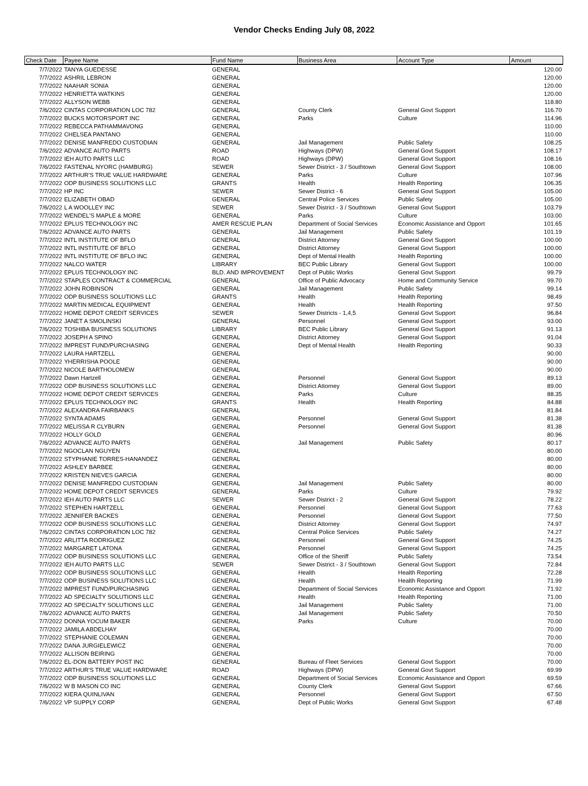Vendor Checks Ending July 08, 2022
| Check Date | Payee Name | Fund Name | Business Area | Account Type | Amount |
| --- | --- | --- | --- | --- | --- |
| 7/7/2022 | TANYA GUEDESSE | GENERAL | | | 120.00 |
| 7/7/2022 | ASHRIL LEBRON | GENERAL | | | 120.00 |
| 7/7/2022 | NAAHAR SONIA | GENERAL | | | 120.00 |
| 7/7/2022 | HENRIETTA WATKINS | GENERAL | | | 120.00 |
| 7/7/2022 | ALLYSON WEBB | GENERAL | | | 118.80 |
| 7/6/2022 | CINTAS CORPORATION LOC 782 | GENERAL | County Clerk | General Govt Support | 116.70 |
| 7/7/2022 | BUCKS MOTORSPORT INC | GENERAL | Parks | Culture | 114.96 |
| 7/7/2022 | REBECCA PATHAMMAVONG | GENERAL | | | 110.00 |
| 7/7/2022 | CHELSEA PANTANO | GENERAL | | | 110.00 |
| 7/7/2022 | DENISE MANFREDO CUSTODIAN | GENERAL | Jail Management | Public Safety | 108.25 |
| 7/6/2022 | ADVANCE AUTO PARTS | ROAD | Highways (DPW) | General Govt Support | 108.17 |
| 7/7/2022 | IEH AUTO PARTS LLC | ROAD | Highways (DPW) | General Govt Support | 108.16 |
| 7/6/2022 | FASTENAL NYORC (HAMBURG) | SEWER | Sewer District - 3 / Southtown | General Govt Support | 108.00 |
| 7/7/2022 | ARTHUR'S TRUE VALUE HARDWARE | GENERAL | Parks | Culture | 107.96 |
| 7/7/2022 | ODP BUSINESS SOLUTIONS LLC | GRANTS | Health | Health Reporting | 106.35 |
| 7/7/2022 | HP INC | SEWER | Sewer District - 6 | General Govt Support | 105.00 |
| 7/7/2022 | ELIZABETH OBAD | GENERAL | Central Police Services | Public Safety | 105.00 |
| 7/6/2022 | L A WOOLLEY INC | SEWER | Sewer District - 3 / Southtown | General Govt Support | 103.79 |
| 7/7/2022 | WENDEL'S MAPLE & MORE | GENERAL | Parks | Culture | 103.00 |
| 7/7/2022 | EPLUS TECHNOLOGY INC | AMER RESCUE PLAN | Department of Social Services | Economic Assistance and Opport | 101.65 |
| 7/6/2022 | ADVANCE AUTO PARTS | GENERAL | Jail Management | Public Safety | 101.19 |
| 7/7/2022 | INTL INSTITUTE OF BFLO | GENERAL | District Attorney | General Govt Support | 100.00 |
| 7/7/2022 | INTL INSTITUTE OF BFLO | GENERAL | District Attorney | General Govt Support | 100.00 |
| 7/7/2022 | INTL INSTITUTE OF BFLO INC | GENERAL | Dept of Mental Health | Health Reporting | 100.00 |
| 7/7/2022 | NALCO WATER | LIBRARY | BEC Public Library | General Govt Support | 100.00 |
| 7/7/2022 | EPLUS TECHNOLOGY INC | BLD. AND IMPROVEMENT | Dept of Public Works | General Govt Support | 99.79 |
| 7/7/2022 | STAPLES CONTRACT & COMMERCIAL | GENERAL | Office of Public Advocacy | Home and Community Service | 99.70 |
| 7/7/2022 | JOHN ROBINSON | GENERAL | Jail Management | Public Safety | 99.14 |
| 7/7/2022 | ODP BUSINESS SOLUTIONS LLC | GRANTS | Health | Health Reporting | 98.49 |
| 7/7/2022 | MARTIN MEDICAL EQUIPMENT | GENERAL | Health | Health Reporting | 97.50 |
| 7/7/2022 | HOME DEPOT CREDIT SERVICES | SEWER | Sewer Districts - 1,4,5 | General Govt Support | 96.84 |
| 7/7/2022 | JANET A SMOLINSKI | GENERAL | Personnel | General Govt Support | 93.00 |
| 7/6/2022 | TOSHIBA BUSINESS SOLUTIONS | LIBRARY | BEC Public Library | General Govt Support | 91.13 |
| 7/7/2022 | JOSEPH A SPINO | GENERAL | District Attorney | General Govt Support | 91.04 |
| 7/7/2022 | IMPREST FUND/PURCHASING | GENERAL | Dept of Mental Health | Health Reporting | 90.33 |
| 7/7/2022 | LAURA HARTZELL | GENERAL | | | 90.00 |
| 7/7/2022 | YHERRISHA POOLE | GENERAL | | | 90.00 |
| 7/7/2022 | NICOLE BARTHOLOMEW | GENERAL | | | 90.00 |
| 7/7/2022 | Dawn Hartzell | GENERAL | Personnel | General Govt Support | 89.13 |
| 7/7/2022 | ODP BUSINESS SOLUTIONS LLC | GENERAL | District Attorney | General Govt Support | 89.00 |
| 7/7/2022 | HOME DEPOT CREDIT SERVICES | GENERAL | Parks | Culture | 88.35 |
| 7/7/2022 | EPLUS TECHNOLOGY INC | GRANTS | Health | Health Reporting | 84.88 |
| 7/7/2022 | ALEXANDRA FAIRBANKS | GENERAL | | | 81.84 |
| 7/7/2022 | SYNTA ADAMS | GENERAL | Personnel | General Govt Support | 81.38 |
| 7/7/2022 | MELISSA R CLYBURN | GENERAL | Personnel | General Govt Support | 81.38 |
| 7/7/2022 | HOLLY GOLD | GENERAL | | | 80.96 |
| 7/6/2022 | ADVANCE AUTO PARTS | GENERAL | Jail Management | Public Safety | 80.17 |
| 7/7/2022 | NGOCLAN NGUYEN | GENERAL | | | 80.00 |
| 7/7/2022 | STYPHANIE TORRES-HANANDEZ | GENERAL | | | 80.00 |
| 7/7/2022 | ASHLEY BARBEE | GENERAL | | | 80.00 |
| 7/7/2022 | KRISTEN NIEVES GARCIA | GENERAL | | | 80.00 |
| 7/7/2022 | DENISE MANFREDO CUSTODIAN | GENERAL | Jail Management | Public Safety | 80.00 |
| 7/7/2022 | HOME DEPOT CREDIT SERVICES | GENERAL | Parks | Culture | 79.92 |
| 7/7/2022 | IEH AUTO PARTS LLC | SEWER | Sewer District - 2 | General Govt Support | 78.22 |
| 7/7/2022 | STEPHEN HARTZELL | GENERAL | Personnel | General Govt Support | 77.63 |
| 7/7/2022 | JENNIFER BACKES | GENERAL | Personnel | General Govt Support | 77.50 |
| 7/7/2022 | ODP BUSINESS SOLUTIONS LLC | GENERAL | District Attorney | General Govt Support | 74.97 |
| 7/6/2022 | CINTAS CORPORATION LOC 782 | GENERAL | Central Police Services | Public Safety | 74.27 |
| 7/7/2022 | ARLITTA RODRIGUEZ | GENERAL | Personnel | General Govt Support | 74.25 |
| 7/7/2022 | MARGARET LATONA | GENERAL | Personnel | General Govt Support | 74.25 |
| 7/7/2022 | ODP BUSINESS SOLUTIONS LLC | GENERAL | Office of the Sheriff | Public Safety | 73.54 |
| 7/7/2022 | IEH AUTO PARTS LLC | SEWER | Sewer District - 3 / Southtown | General Govt Support | 72.84 |
| 7/7/2022 | ODP BUSINESS SOLUTIONS LLC | GENERAL | Health | Health Reporting | 72.28 |
| 7/7/2022 | ODP BUSINESS SOLUTIONS LLC | GENERAL | Health | Health Reporting | 71.99 |
| 7/7/2022 | IMPREST FUND/PURCHASING | GENERAL | Department of Social Services | Economic Assistance and Opport | 71.92 |
| 7/7/2022 | AD SPECIALTY SOLUTIONS LLC | GENERAL | Health | Health Reporting | 71.00 |
| 7/7/2022 | AD SPECIALTY SOLUTIONS LLC | GENERAL | Jail Management | Public Safety | 71.00 |
| 7/6/2022 | ADVANCE AUTO PARTS | GENERAL | Jail Management | Public Safety | 70.50 |
| 7/7/2022 | DONNA YOCUM BAKER | GENERAL | Parks | Culture | 70.00 |
| 7/7/2022 | JAMILA ABDELHAY | GENERAL | | | 70.00 |
| 7/7/2022 | STEPHANIE COLEMAN | GENERAL | | | 70.00 |
| 7/7/2022 | DANA JURGIELEWICZ | GENERAL | | | 70.00 |
| 7/7/2022 | ALLISON BEIRING | GENERAL | | | 70.00 |
| 7/6/2022 | EL-DON BATTERY POST INC | GENERAL | Bureau of Fleet Services | General Govt Support | 70.00 |
| 7/7/2022 | ARTHUR'S TRUE VALUE HARDWARE | ROAD | Highways (DPW) | General Govt Support | 69.99 |
| 7/7/2022 | ODP BUSINESS SOLUTIONS LLC | GENERAL | Department of Social Services | Economic Assistance and Opport | 69.59 |
| 7/6/2022 | W B MASON CO INC | GENERAL | County Clerk | General Govt Support | 67.66 |
| 7/7/2022 | KIERA QUINLIVAN | GENERAL | Personnel | General Govt Support | 67.50 |
| 7/6/2022 | VP SUPPLY CORP | GENERAL | Dept of Public Works | General Govt Support | 67.48 |